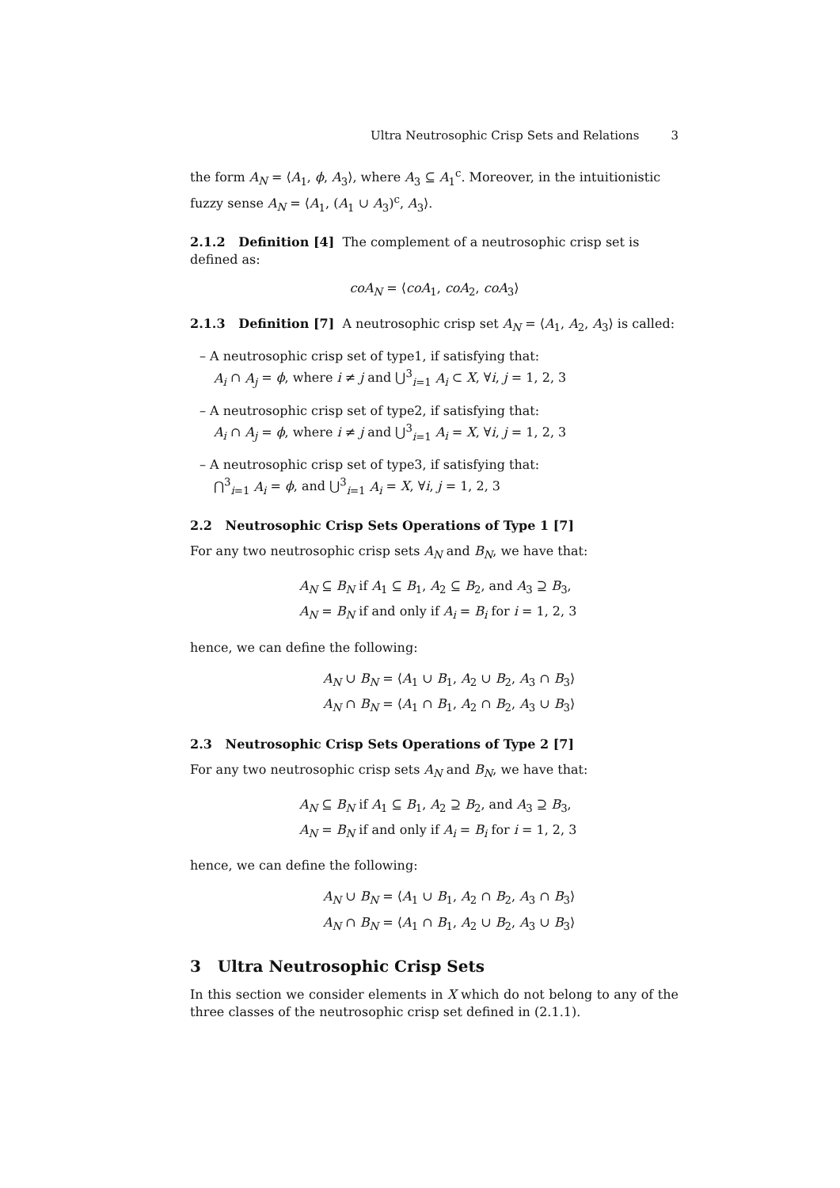Ultra Neutrosophic Crisp Sets and Relations 3
the form A<sub>N</sub> = ⟨A<sub>1</sub>, ϕ, A<sub>3</sub>⟩, where A<sub>3</sub> ⊆ A<sub>1</sub><sup>c</sup>. Moreover, in the intuitionistic fuzzy sense A<sub>N</sub> = ⟨A<sub>1</sub>, (A<sub>1</sub> ∪ A<sub>3</sub>)<sup>c</sup>, A<sub>3</sub>⟩.
2.1.2 Definition [4] The complement of a neutrosophic crisp set is defined as:
coA<sub>N</sub> = ⟨coA<sub>1</sub>, coA<sub>2</sub>, coA<sub>3</sub>⟩
2.1.3 Definition [7] A neutrosophic crisp set A<sub>N</sub> = ⟨A<sub>1</sub>, A<sub>2</sub>, A<sub>3</sub>⟩ is called:
– A neutrosophic crisp set of type1, if satisfying that:
A<sub>i</sub> ∩ A<sub>j</sub> = ϕ, where i ≠ j and ⋃<sup>3</sup><sub>i=1</sub> A<sub>i</sub> ⊂ X, ∀i, j = 1, 2, 3
– A neutrosophic crisp set of type2, if satisfying that:
A<sub>i</sub> ∩ A<sub>j</sub> = ϕ, where i ≠ j and ⋃<sup>3</sup><sub>i=1</sub> A<sub>i</sub> = X, ∀i, j = 1, 2, 3
– A neutrosophic crisp set of type3, if satisfying that:
⋂<sup>3</sup><sub>i=1</sub> A<sub>i</sub> = ϕ, and ⋃<sup>3</sup><sub>i=1</sub> A<sub>i</sub> = X, ∀i, j = 1, 2, 3
2.2 Neutrosophic Crisp Sets Operations of Type 1 [7]
For any two neutrosophic crisp sets A<sub>N</sub> and B<sub>N</sub>, we have that:
A<sub>N</sub> ⊆ B<sub>N</sub> if A<sub>1</sub> ⊆ B<sub>1</sub>, A<sub>2</sub> ⊆ B<sub>2</sub>, and A<sub>3</sub> ⊇ B<sub>3</sub>,
A<sub>N</sub> = B<sub>N</sub> if and only if A<sub>i</sub> = B<sub>i</sub> for i = 1, 2, 3
hence, we can define the following:
A<sub>N</sub> ∪ B<sub>N</sub> = ⟨A<sub>1</sub> ∪ B<sub>1</sub>, A<sub>2</sub> ∪ B<sub>2</sub>, A<sub>3</sub> ∩ B<sub>3</sub>⟩
A<sub>N</sub> ∩ B<sub>N</sub> = ⟨A<sub>1</sub> ∩ B<sub>1</sub>, A<sub>2</sub> ∩ B<sub>2</sub>, A<sub>3</sub> ∪ B<sub>3</sub>⟩
2.3 Neutrosophic Crisp Sets Operations of Type 2 [7]
For any two neutrosophic crisp sets A<sub>N</sub> and B<sub>N</sub>, we have that:
A<sub>N</sub> ⊆ B<sub>N</sub> if A<sub>1</sub> ⊆ B<sub>1</sub>, A<sub>2</sub> ⊇ B<sub>2</sub>, and A<sub>3</sub> ⊇ B<sub>3</sub>,
A<sub>N</sub> = B<sub>N</sub> if and only if A<sub>i</sub> = B<sub>i</sub> for i = 1, 2, 3
hence, we can define the following:
A<sub>N</sub> ∪ B<sub>N</sub> = ⟨A<sub>1</sub> ∪ B<sub>1</sub>, A<sub>2</sub> ∩ B<sub>2</sub>, A<sub>3</sub> ∩ B<sub>3</sub>⟩
A<sub>N</sub> ∩ B<sub>N</sub> = ⟨A<sub>1</sub> ∩ B<sub>1</sub>, A<sub>2</sub> ∪ B<sub>2</sub>, A<sub>3</sub> ∪ B<sub>3</sub>⟩
3 Ultra Neutrosophic Crisp Sets
In this section we consider elements in X which do not belong to any of the three classes of the neutrosophic crisp set defined in (2.1.1).